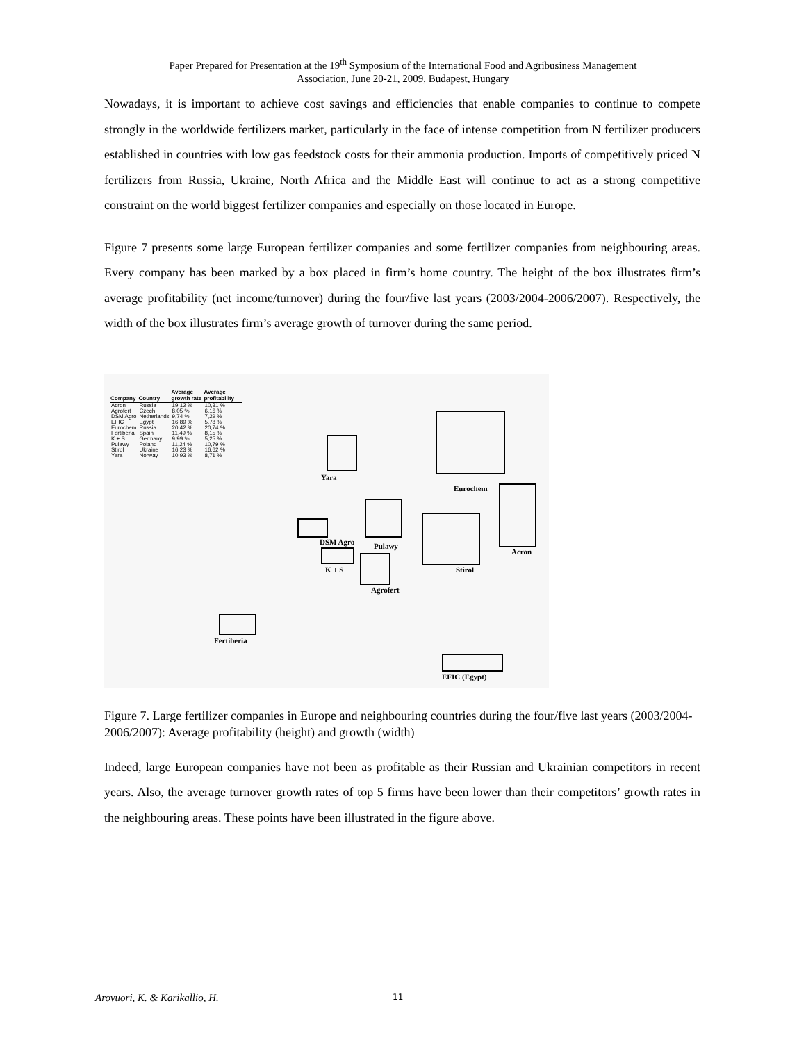Paper Prepared for Presentation at the 19<sup>th</sup> Symposium of the International Food and Agribusiness Management
Association, June 20-21, 2009, Budapest, Hungary
Nowadays, it is important to achieve cost savings and efficiencies that enable companies to continue to compete strongly in the worldwide fertilizers market, particularly in the face of intense competition from N fertilizer producers established in countries with low gas feedstock costs for their ammonia production. Imports of competitively priced N fertilizers from Russia, Ukraine, North Africa and the Middle East will continue to act as a strong competitive constraint on the world biggest fertilizer companies and especially on those located in Europe.
Figure 7 presents some large European fertilizer companies and some fertilizer companies from neighbouring areas. Every company has been marked by a box placed in firm’s home country. The height of the box illustrates firm’s average profitability (net income/turnover) during the four/five last years (2003/2004-2006/2007). Respectively, the width of the box illustrates firm’s average growth of turnover during the same period.
| Company | Country | Average growth rate | Average profitability |
| --- | --- | --- | --- |
| Acron | Russia | 19,12 % | 10,31 % |
| Agrofert | Czech | 8,05 % | 6,16 % |
| DSM Agro | Netherlands | 9,74 % | 7,29 % |
| EFIC | Egypt | 16,89 % | 5,78 % |
| Eurochem | Russia | 20,42 % | 20,74 % |
| Fertiberia | Spain | 11,49 % | 8,15 % |
| K + S | Germany | 9,99 % | 5,25 % |
| Pulawy | Poland | 11,24 % | 10,79 % |
| Stirol | Ukraine | 16,23 % | 16,62 % |
| Yara | Norway | 10,93 % | 8,71 % |
Yara
Eurochem
Acron
DSM Agro Pulawy
Stirol
K + S
Agrofert
Fertiberia
EFIC (Egypt)
Figure 7. Large fertilizer companies in Europe and neighbouring countries during the four/five last years (2003/2004-2006/2007): Average profitability (height) and growth (width)
Indeed, large European companies have not been as profitable as their Russian and Ukrainian competitors in recent years. Also, the average turnover growth rates of top 5 firms have been lower than their competitors’ growth rates in the neighbouring areas. These points have been illustrated in the figure above.
Arovuori, K. & Karikallio, H. 11